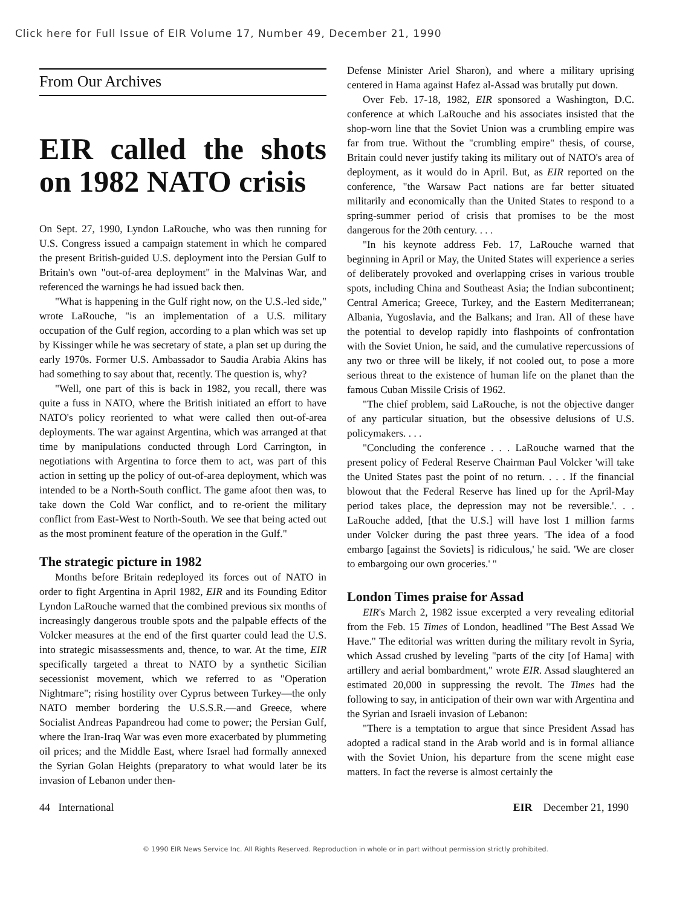Click here for Full Issue of EIR Volume 17, Number 49, December 21, 1990
From Our Archives
EIR called the shots on 1982 NATO crisis
On Sept. 27, 1990, Lyndon LaRouche, who was then running for U.S. Congress issued a campaign statement in which he compared the present British-guided U.S. deployment into the Persian Gulf to Britain's own "out-of-area deployment" in the Malvinas War, and referenced the warnings he had issued back then.
"What is happening in the Gulf right now, on the U.S.-led side," wrote LaRouche, "is an implementation of a U.S. military occupation of the Gulf region, according to a plan which was set up by Kissinger while he was secretary of state, a plan set up during the early 1970s. Former U.S. Ambassador to Saudia Arabia Akins has had something to say about that, recently. The question is, why?
"Well, one part of this is back in 1982, you recall, there was quite a fuss in NATO, where the British initiated an effort to have NATO's policy reoriented to what were called then out-of-area deployments. The war against Argentina, which was arranged at that time by manipulations conducted through Lord Carrington, in negotiations with Argentina to force them to act, was part of this action in setting up the policy of out-of-area deployment, which was intended to be a North-South conflict. The game afoot then was, to take down the Cold War conflict, and to re-orient the military conflict from East-West to North-South. We see that being acted out as the most prominent feature of the operation in the Gulf."
The strategic picture in 1982
Months before Britain redeployed its forces out of NATO in order to fight Argentina in April 1982, EIR and its Founding Editor Lyndon LaRouche warned that the combined previous six months of increasingly dangerous trouble spots and the palpable effects of the Volcker measures at the end of the first quarter could lead the U.S. into strategic misassessments and, thence, to war. At the time, EIR specifically targeted a threat to NATO by a synthetic Sicilian secessionist movement, which we referred to as "Operation Nightmare"; rising hostility over Cyprus between Turkey—the only NATO member bordering the U.S.S.R.—and Greece, where Socialist Andreas Papandreou had come to power; the Persian Gulf, where the Iran-Iraq War was even more exacerbated by plummeting oil prices; and the Middle East, where Israel had formally annexed the Syrian Golan Heights (preparatory to what would later be its invasion of Lebanon under then-
Defense Minister Ariel Sharon), and where a military uprising centered in Hama against Hafez al-Assad was brutally put down.
Over Feb. 17-18, 1982, EIR sponsored a Washington, D.C. conference at which LaRouche and his associates insisted that the shop-worn line that the Soviet Union was a crumbling empire was far from true. Without the "crumbling empire" thesis, of course, Britain could never justify taking its military out of NATO's area of deployment, as it would do in April. But, as EIR reported on the conference, "the Warsaw Pact nations are far better situated militarily and economically than the United States to respond to a spring-summer period of crisis that promises to be the most dangerous for the 20th century. . . .
"In his keynote address Feb. 17, LaRouche warned that beginning in April or May, the United States will experience a series of deliberately provoked and overlapping crises in various trouble spots, including China and Southeast Asia; the Indian subcontinent; Central America; Greece, Turkey, and the Eastern Mediterranean; Albania, Yugoslavia, and the Balkans; and Iran. All of these have the potential to develop rapidly into flashpoints of confrontation with the Soviet Union, he said, and the cumulative repercussions of any two or three will be likely, if not cooled out, to pose a more serious threat to the existence of human life on the planet than the famous Cuban Missile Crisis of 1962.
"The chief problem, said LaRouche, is not the objective danger of any particular situation, but the obsessive delusions of U.S. policymakers. . . .
"Concluding the conference . . . LaRouche warned that the present policy of Federal Reserve Chairman Paul Volcker 'will take the United States past the point of no return. . . . If the financial blowout that the Federal Reserve has lined up for the April-May period takes place, the depression may not be reversible.'. . . LaRouche added, [that the U.S.] will have lost 1 million farms under Volcker during the past three years. 'The idea of a food embargo [against the Soviets] is ridiculous,' he said. 'We are closer to embargoing our own groceries.' "
London Times praise for Assad
EIR's March 2, 1982 issue excerpted a very revealing editorial from the Feb. 15 Times of London, headlined "The Best Assad We Have." The editorial was written during the military revolt in Syria, which Assad crushed by leveling "parts of the city [of Hama] with artillery and aerial bombardment," wrote EIR. Assad slaughtered an estimated 20,000 in suppressing the revolt. The Times had the following to say, in anticipation of their own war with Argentina and the Syrian and Israeli invasion of Lebanon:
"There is a temptation to argue that since President Assad has adopted a radical stand in the Arab world and is in formal alliance with the Soviet Union, his departure from the scene might ease matters. In fact the reverse is almost certainly the
44 International EIR December 21, 1990
© 1990 EIR News Service Inc. All Rights Reserved. Reproduction in whole or in part without permission strictly prohibited.